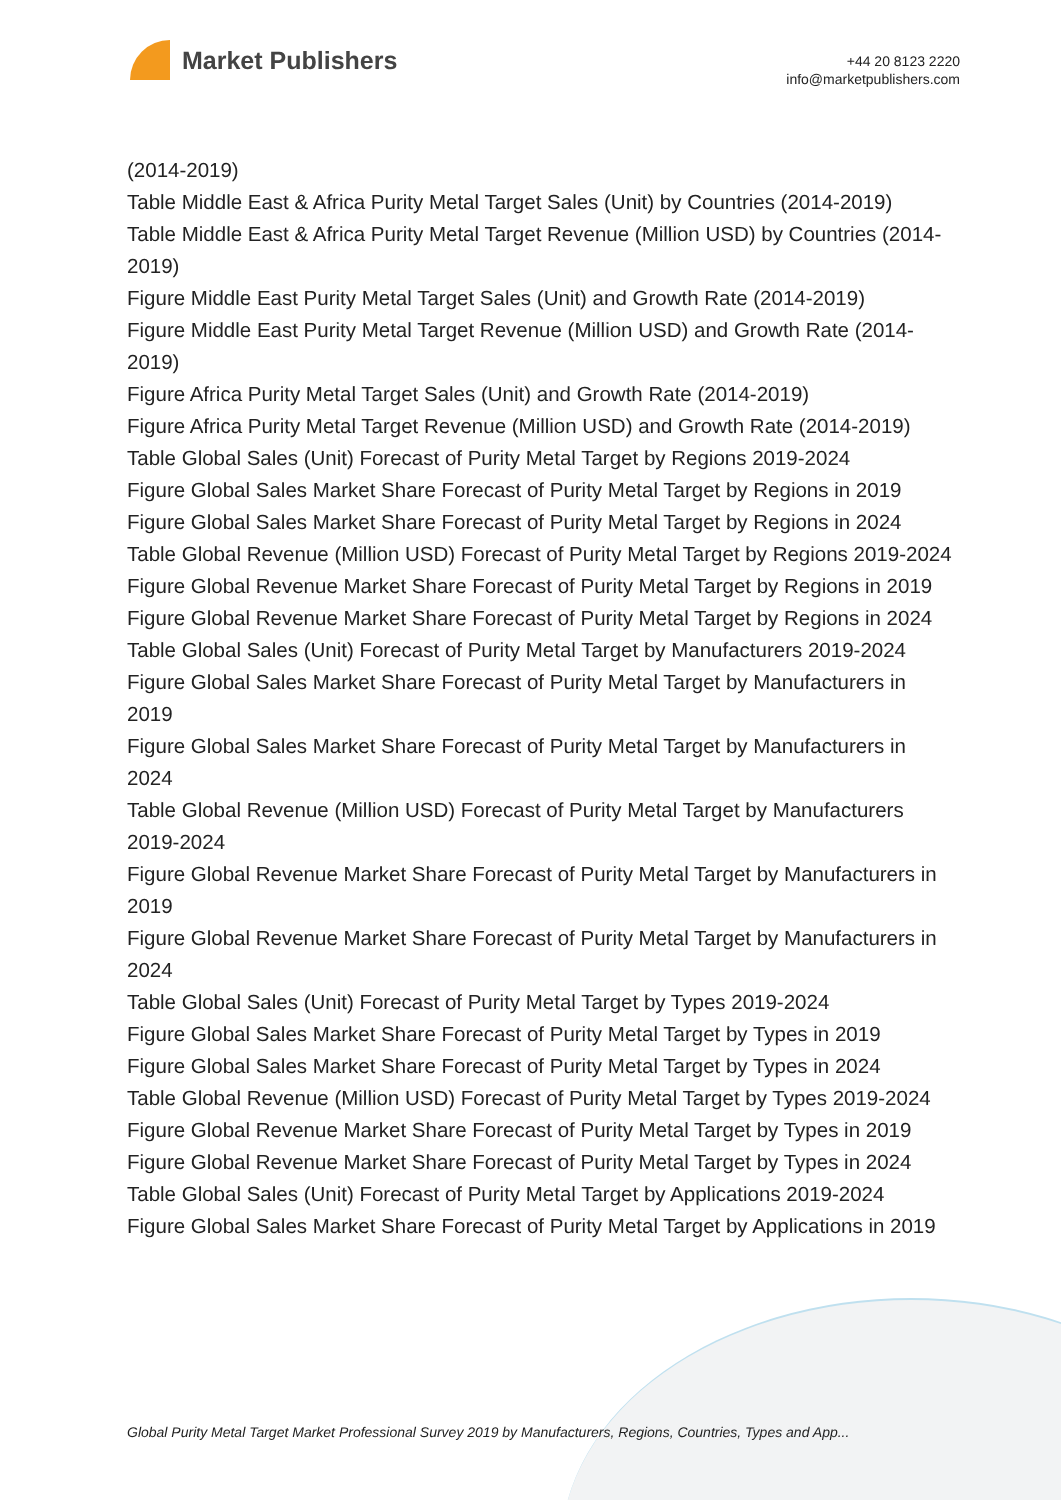Market Publishers
+44 20 8123 2220
info@marketpublishers.com
(2014-2019)
Table Middle East & Africa Purity Metal Target Sales (Unit) by Countries (2014-2019)
Table Middle East & Africa Purity Metal Target Revenue (Million USD) by Countries (2014-2019)
Figure Middle East Purity Metal Target Sales (Unit) and Growth Rate (2014-2019)
Figure Middle East Purity Metal Target Revenue (Million USD) and Growth Rate (2014-2019)
Figure Africa Purity Metal Target Sales (Unit) and Growth Rate (2014-2019)
Figure Africa Purity Metal Target Revenue (Million USD) and Growth Rate (2014-2019)
Table Global Sales (Unit) Forecast of Purity Metal Target by Regions 2019-2024
Figure Global Sales Market Share Forecast of Purity Metal Target by Regions in 2019
Figure Global Sales Market Share Forecast of Purity Metal Target by Regions in 2024
Table Global Revenue (Million USD) Forecast of Purity Metal Target by Regions 2019-2024
Figure Global Revenue Market Share Forecast of Purity Metal Target by Regions in 2019
Figure Global Revenue Market Share Forecast of Purity Metal Target by Regions in 2024
Table Global Sales (Unit) Forecast of Purity Metal Target by Manufacturers 2019-2024
Figure Global Sales Market Share Forecast of Purity Metal Target by Manufacturers in 2019
Figure Global Sales Market Share Forecast of Purity Metal Target by Manufacturers in 2024
Table Global Revenue (Million USD) Forecast of Purity Metal Target by Manufacturers 2019-2024
Figure Global Revenue Market Share Forecast of Purity Metal Target by Manufacturers in 2019
Figure Global Revenue Market Share Forecast of Purity Metal Target by Manufacturers in 2024
Table Global Sales (Unit) Forecast of Purity Metal Target by Types 2019-2024
Figure Global Sales Market Share Forecast of Purity Metal Target by Types in 2019
Figure Global Sales Market Share Forecast of Purity Metal Target by Types in 2024
Table Global Revenue (Million USD) Forecast of Purity Metal Target by Types 2019-2024
Figure Global Revenue Market Share Forecast of Purity Metal Target by Types in 2019
Figure Global Revenue Market Share Forecast of Purity Metal Target by Types in 2024
Table Global Sales (Unit) Forecast of Purity Metal Target by Applications 2019-2024
Figure Global Sales Market Share Forecast of Purity Metal Target by Applications in 2019
Global Purity Metal Target Market Professional Survey 2019 by Manufacturers, Regions, Countries, Types and App...